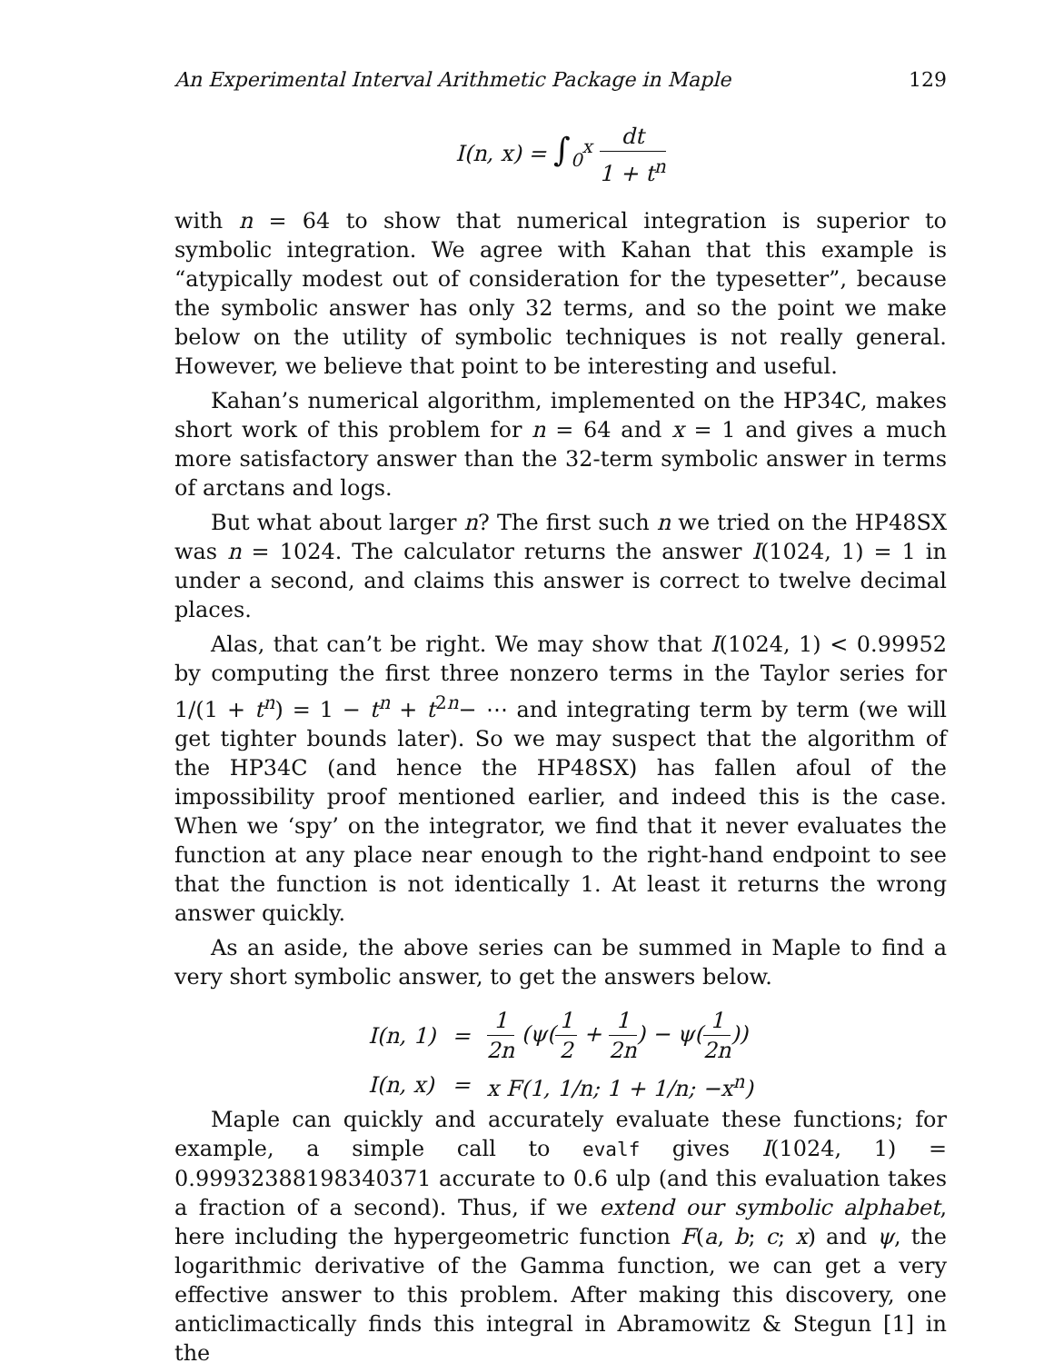An Experimental Interval Arithmetic Package in Maple 129
I(n, x) = ∫<sub>0</sub><sup>x</sup> dt 1 + t<sup>n</sup>
with n = 64 to show that numerical integration is superior to symbolic integration. We agree with Kahan that this example is “atypically modest out of consideration for the typesetter”, because the symbolic answer has only 32 terms, and so the point we make below on the utility of symbolic techniques is not really general. However, we believe that point to be interesting and useful.
Kahan’s numerical algorithm, implemented on the HP34C, makes short work of this problem for n = 64 and x = 1 and gives a much more satisfactory answer than the 32-term symbolic answer in terms of arctans and logs.
But what about larger n? The first such n we tried on the HP48SX was n = 1024. The calculator returns the answer I(1024, 1) = 1 in under a second, and claims this answer is correct to twelve decimal places.
Alas, that can’t be right. We may show that I(1024, 1) < 0.99952 by computing the first three nonzero terms in the Taylor series for 1/(1 + t<sup>n</sup>) = 1 − t<sup>n</sup> + t<sup>2n</sup>− ⋯ and integrating term by term (we will get tighter bounds later). So we may suspect that the algorithm of the HP34C (and hence the HP48SX) has fallen afoul of the impossibility proof mentioned earlier, and indeed this is the case. When we ‘spy’ on the integrator, we find that it never evaluates the function at any place near enough to the right-hand endpoint to see that the function is not identically 1. At least it returns the wrong answer quickly.
As an aside, the above series can be summed in Maple to find a very short symbolic answer, to get the answers below.
| I(n, 1) | = | 1 2n (ψ( 1 2 + 1 2n ) − ψ( 1 2n )) |
| I(n, x) | = | x F(1, 1/n; 1 + 1/n; −x<sup>n</sup>) |
Maple can quickly and accurately evaluate these functions; for example, a simple call to evalf gives I(1024, 1) = 0.99932388198340371 accurate to 0.6 ulp (and this evaluation takes a fraction of a second). Thus, if we extend our symbolic alphabet, here including the hypergeometric function F(a, b; c; x) and ψ, the logarithmic derivative of the Gamma function, we can get a very effective answer to this problem. After making this discovery, one anticlimactically finds this integral in Abramowitz & Stegun [1] in the